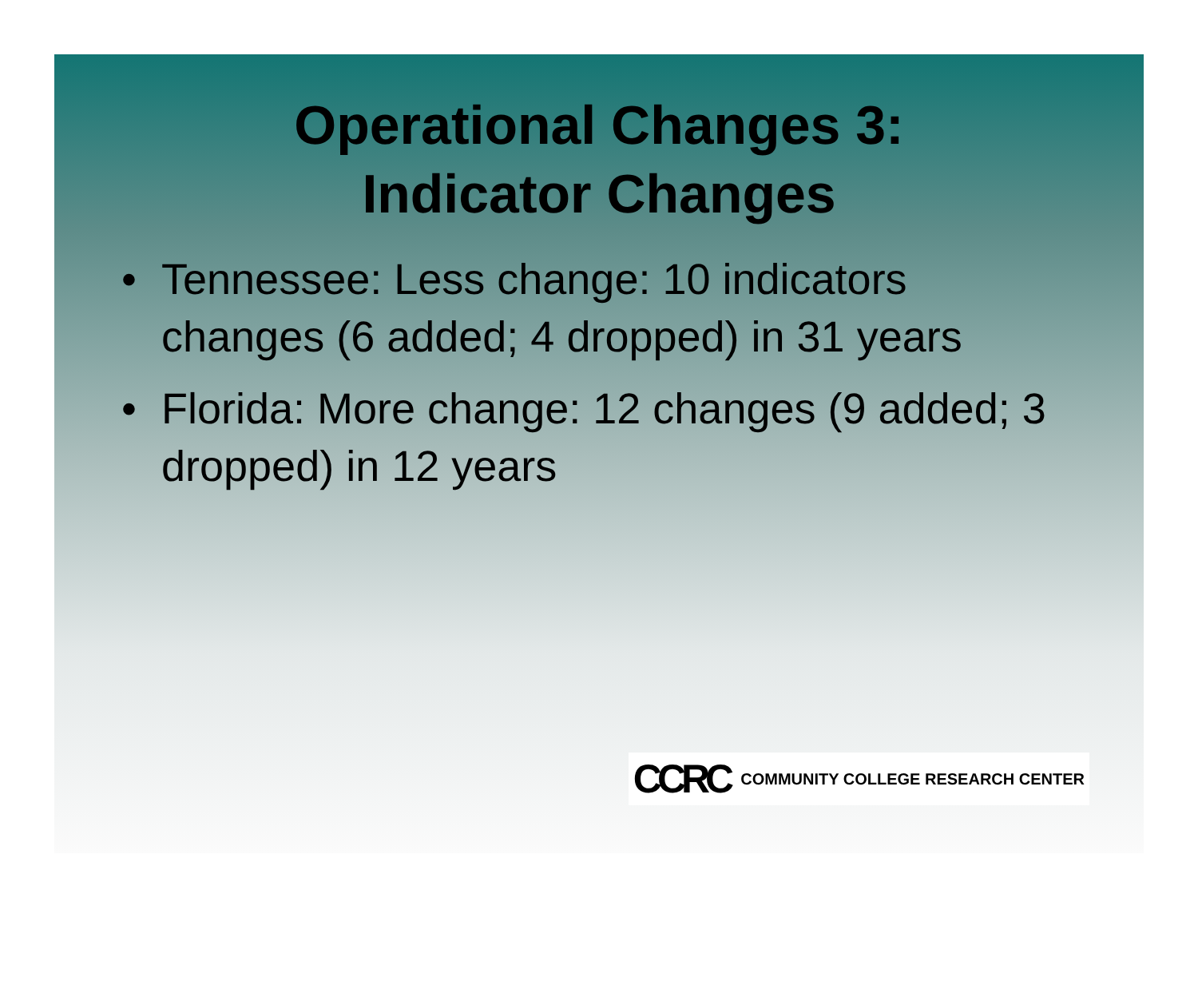Operational Changes 3:
Indicator Changes
• Tennessee: Less change: 10 indicators changes (6 added; 4 dropped) in 31 years
• Florida: More change: 12 changes (9 added; 3 dropped) in 12 years
CCRC COMMUNITY COLLEGE RESEARCH CENTER